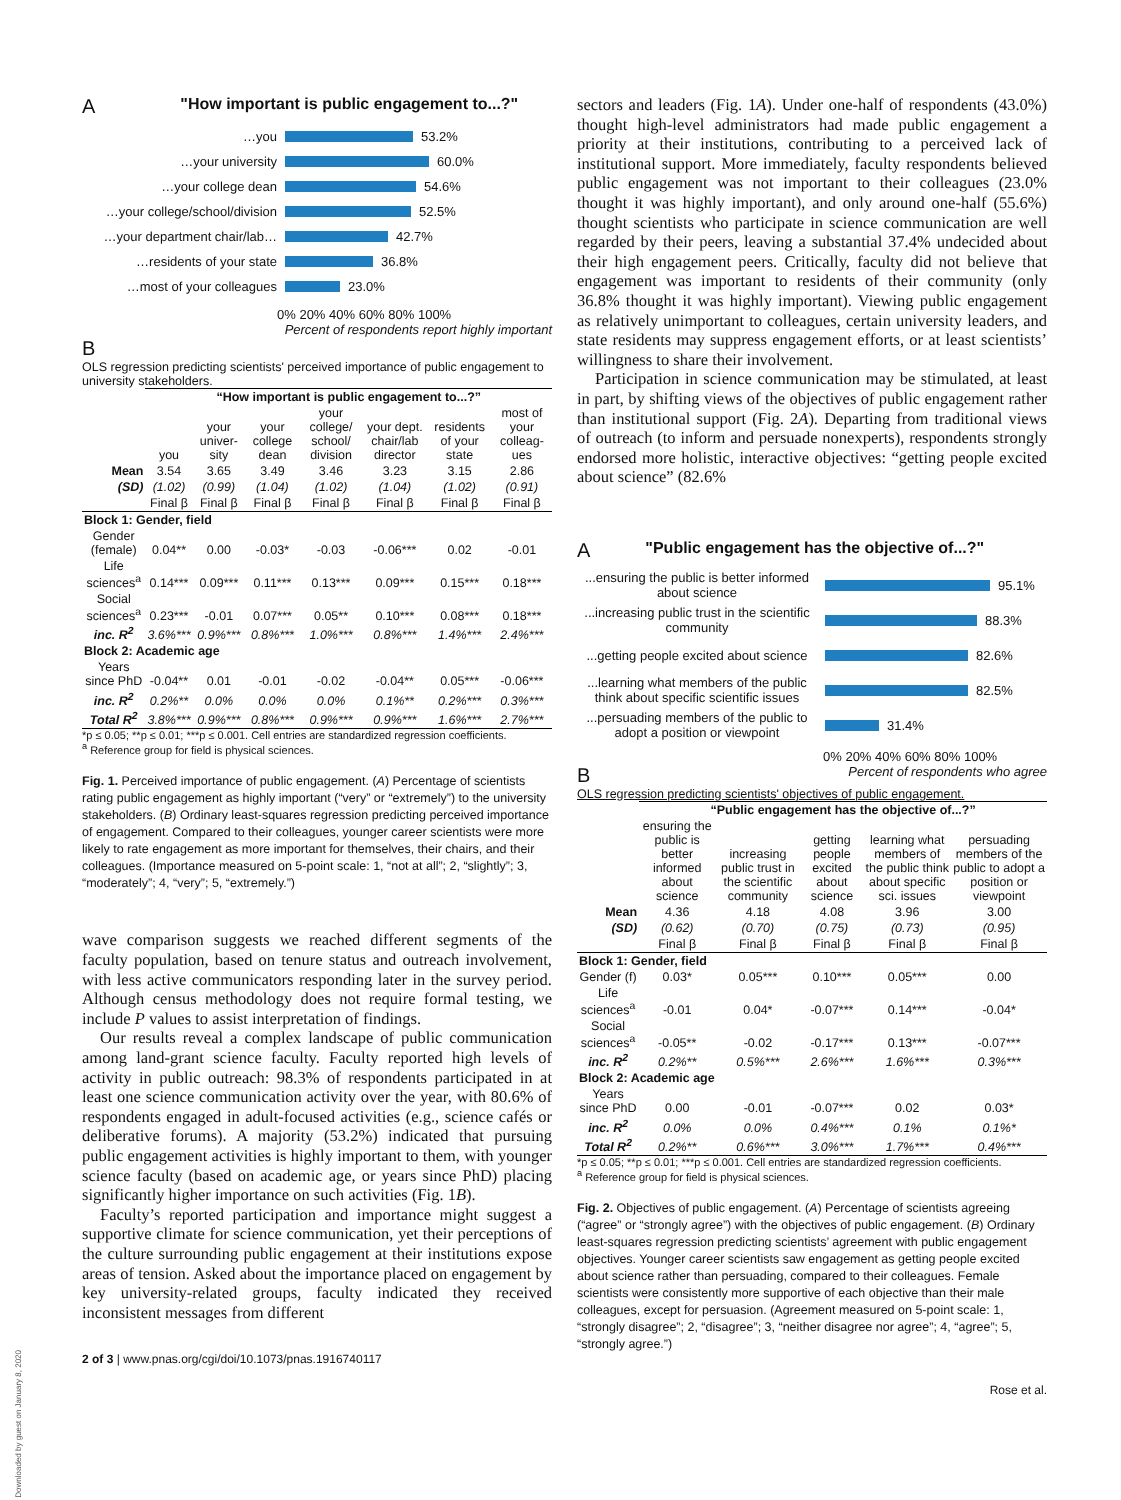A "How important is public engagement to...?"
…you 53.2%
…your university 60.0%
…your college dean 54.6%
…your college/school/division 52.5%
…your department chair/lab… 42.7%
…residents of your state 36.8%
…most of your colleagues 23.0%
0% 20% 40% 60% 80% 100%
Percent of respondents report highly important
B
OLS regression predicting scientists' perceived importance of public engagement to university stakeholders.
| | “How important is public engagement to...?” | | | | | | |
| --- | --- | --- | --- | --- | --- | --- | --- |
| | you | your univer-sity | your college dean | your college/ school/ division | your dept. chair/lab director | residents of your state | most of your colleag-ues |
| Mean | 3.54 | 3.65 | 3.49 | 3.46 | 3.23 | 3.15 | 2.86 |
| (SD) | (1.02) | (0.99) | (1.04) | (1.02) | (1.04) | (1.02) | (0.91) |
| | Final β | Final β | Final β | Final β | Final β | Final β | Final β |
| Block 1: Gender, field | | | | | | | |
| Gender (female) | 0.04** | 0.00 | -0.03* | -0.03 | -0.06*** | 0.02 | -0.01 |
| Life sciences<sup>a</sup> | 0.14*** | 0.09*** | 0.11*** | 0.13*** | 0.09*** | 0.15*** | 0.18*** |
| Social sciences<sup>a</sup> | 0.23*** | -0.01 | 0.07*** | 0.05** | 0.10*** | 0.08*** | 0.18*** |
| inc. R<sup>2</sup> | 3.6%*** | 0.9%*** | 0.8%*** | 1.0%*** | 0.8%*** | 1.4%*** | 2.4%*** |
| Block 2: Academic age | | | | | | | |
| Years since PhD | -0.04** | 0.01 | -0.01 | -0.02 | -0.04** | 0.05*** | -0.06*** |
| inc. R<sup>2</sup> | 0.2%** | 0.0% | 0.0% | 0.0% | 0.1%** | 0.2%*** | 0.3%*** |
| Total R<sup>2</sup> | 3.8%*** | 0.9%*** | 0.8%*** | 0.9%*** | 0.9%*** | 1.6%*** | 2.7%*** |
*p ≤ 0.05; **p ≤ 0.01; ***p ≤ 0.001. Cell entries are standardized regression coefficients.
<sup>a</sup> Reference group for field is physical sciences.
Fig. 1. Perceived importance of public engagement. (A) Percentage of scientists rating public engagement as highly important (“very” or “extremely”) to the university stakeholders. (B) Ordinary least-squares regression predicting perceived importance of engagement. Compared to their colleagues, younger career scientists were more likely to rate engagement as more important for themselves, their chairs, and their colleagues. (Importance measured on 5-point scale: 1, “not at all”; 2, “slightly”; 3, “moderately”; 4, “very”; 5, “extremely.”)
wave comparison suggests we reached different segments of the faculty population, based on tenure status and outreach involvement, with less active communicators responding later in the survey period. Although census methodology does not require formal testing, we include P values to assist interpretation of findings.
Our results reveal a complex landscape of public communication among land-grant science faculty. Faculty reported high levels of activity in public outreach: 98.3% of respondents participated in at least one science communication activity over the year, with 80.6% of respondents engaged in adult-focused activities (e.g., science cafés or deliberative forums). A majority (53.2%) indicated that pursuing public engagement activities is highly important to them, with younger science faculty (based on academic age, or years since PhD) placing significantly higher importance on such activities (Fig. 1B).
Faculty’s reported participation and importance might suggest a supportive climate for science communication, yet their perceptions of the culture surrounding public engagement at their institutions expose areas of tension. Asked about the importance placed on engagement by key university-related groups, faculty indicated they received inconsistent messages from different
2 of 3 | www.pnas.org/cgi/doi/10.1073/pnas.1916740117
sectors and leaders (Fig. 1A). Under one-half of respondents (43.0%) thought high-level administrators had made public engagement a priority at their institutions, contributing to a perceived lack of institutional support. More immediately, faculty respondents believed public engagement was not important to their colleagues (23.0% thought it was highly important), and only around one-half (55.6%) thought scientists who participate in science communication are well regarded by their peers, leaving a substantial 37.4% undecided about their high engagement peers. Critically, faculty did not believe that engagement was important to residents of their community (only 36.8% thought it was highly important). Viewing public engagement as relatively unimportant to colleagues, certain university leaders, and state residents may suppress engagement efforts, or at least scientists’ willingness to share their involvement.
Participation in science communication may be stimulated, at least in part, by shifting views of the objectives of public engagement rather than institutional support (Fig. 2A). Departing from traditional views of outreach (to inform and persuade nonexperts), respondents strongly endorsed more holistic, interactive objectives: “getting people excited about science” (82.6%
A "Public engagement has the objective of...?"
...ensuring the public is better informed about science 95.1%
...increasing public trust in the scientific community 88.3%
...getting people excited about science 82.6%
...learning what members of the public think about specific scientific issues 82.5%
...persuading members of the public to adopt a position or viewpoint 31.4%
0% 20% 40% 60% 80% 100%
B Percent of respondents who agree
OLS regression predicting scientists' objectives of public engagement.
| | “Public engagement has the objective of...?” | | | | |
| --- | --- | --- | --- | --- | --- |
| | ensuring the public is better informed about science | increasing public trust in the scientific community | getting people excited about science | learning what members of the public think about specific sci. issues | persuading members of the public to adopt a position or viewpoint |
| Mean | 4.36 | 4.18 | 4.08 | 3.96 | 3.00 |
| (SD) | (0.62) | (0.70) | (0.75) | (0.73) | (0.95) |
| | Final β | Final β | Final β | Final β | Final β |
| Block 1: Gender, field | | | | | |
| Gender (f) | 0.03* | 0.05*** | 0.10*** | 0.05*** | 0.00 |
| Life sciences<sup>a</sup> | -0.01 | 0.04* | -0.07*** | 0.14*** | -0.04* |
| Social sciences<sup>a</sup> | -0.05** | -0.02 | -0.17*** | 0.13*** | -0.07*** |
| inc. R<sup>2</sup> | 0.2%** | 0.5%*** | 2.6%*** | 1.6%*** | 0.3%*** |
| Block 2: Academic age | | | | | |
| Years since PhD | 0.00 | -0.01 | -0.07*** | 0.02 | 0.03* |
| inc. R<sup>2</sup> | 0.0% | 0.0% | 0.4%*** | 0.1% | 0.1%* |
| Total R<sup>2</sup> | 0.2%** | 0.6%*** | 3.0%*** | 1.7%*** | 0.4%*** |
*p ≤ 0.05; **p ≤ 0.01; ***p ≤ 0.001. Cell entries are standardized regression coefficients.
<sup>a</sup> Reference group for field is physical sciences.
Fig. 2. Objectives of public engagement. (A) Percentage of scientists agreeing (“agree” or “strongly agree”) with the objectives of public engagement. (B) Ordinary least-squares regression predicting scientists’ agreement with public engagement objectives. Younger career scientists saw engagement as getting people excited about science rather than persuading, compared to their colleagues. Female scientists were consistently more supportive of each objective than their male colleagues, except for persuasion. (Agreement measured on 5-point scale: 1, “strongly disagree”; 2, “disagree”; 3, “neither disagree nor agree”; 4, “agree”; 5, “strongly agree.”)
Rose et al.
Downloaded by guest on January 8, 2020